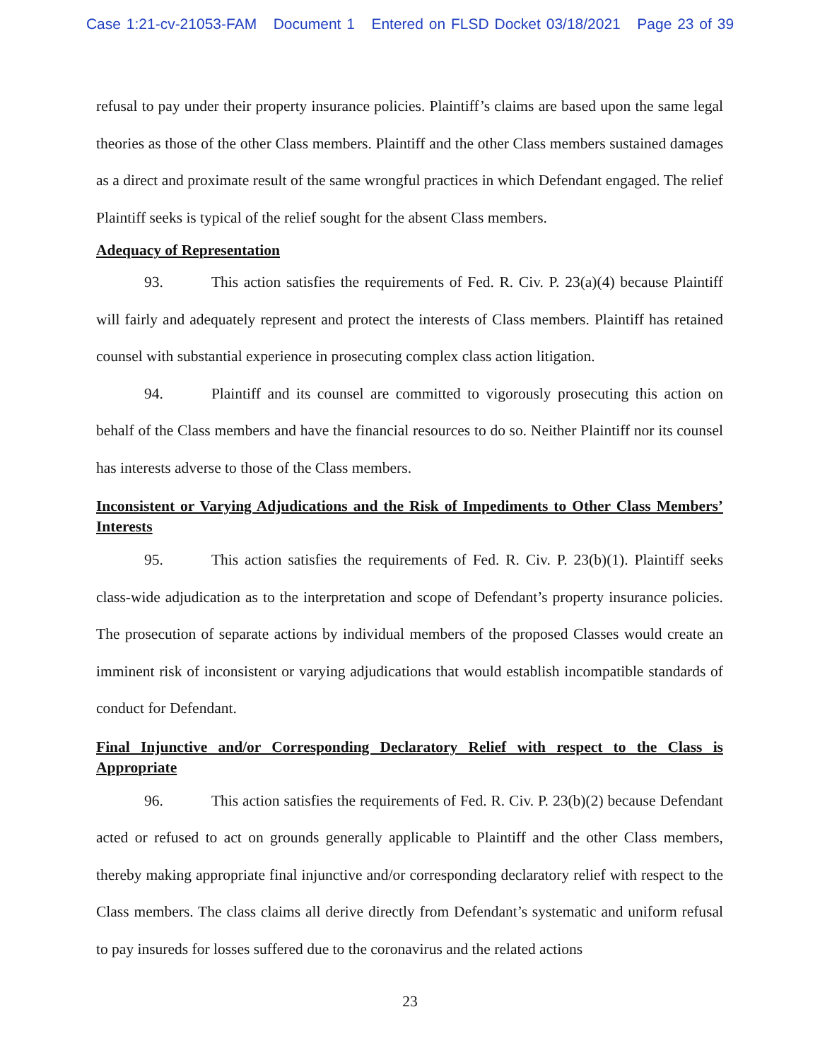Case 1:21-cv-21053-FAM Document 1 Entered on FLSD Docket 03/18/2021 Page 23 of 39
refusal to pay under their property insurance policies. Plaintiff’s claims are based upon the same legal theories as those of the other Class members. Plaintiff and the other Class members sustained damages as a direct and proximate result of the same wrongful practices in which Defendant engaged. The relief Plaintiff seeks is typical of the relief sought for the absent Class members.
Adequacy of Representation
93. This action satisfies the requirements of Fed. R. Civ. P. 23(a)(4) because Plaintiff will fairly and adequately represent and protect the interests of Class members. Plaintiff has retained counsel with substantial experience in prosecuting complex class action litigation.
94. Plaintiff and its counsel are committed to vigorously prosecuting this action on behalf of the Class members and have the financial resources to do so. Neither Plaintiff nor its counsel has interests adverse to those of the Class members.
Inconsistent or Varying Adjudications and the Risk of Impediments to Other Class Members’ Interests
95. This action satisfies the requirements of Fed. R. Civ. P. 23(b)(1). Plaintiff seeks class-wide adjudication as to the interpretation and scope of Defendant’s property insurance policies. The prosecution of separate actions by individual members of the proposed Classes would create an imminent risk of inconsistent or varying adjudications that would establish incompatible standards of conduct for Defendant.
Final Injunctive and/or Corresponding Declaratory Relief with respect to the Class is Appropriate
96. This action satisfies the requirements of Fed. R. Civ. P. 23(b)(2) because Defendant acted or refused to act on grounds generally applicable to Plaintiff and the other Class members, thereby making appropriate final injunctive and/or corresponding declaratory relief with respect to the Class members. The class claims all derive directly from Defendant’s systematic and uniform refusal to pay insureds for losses suffered due to the coronavirus and the related actions
23